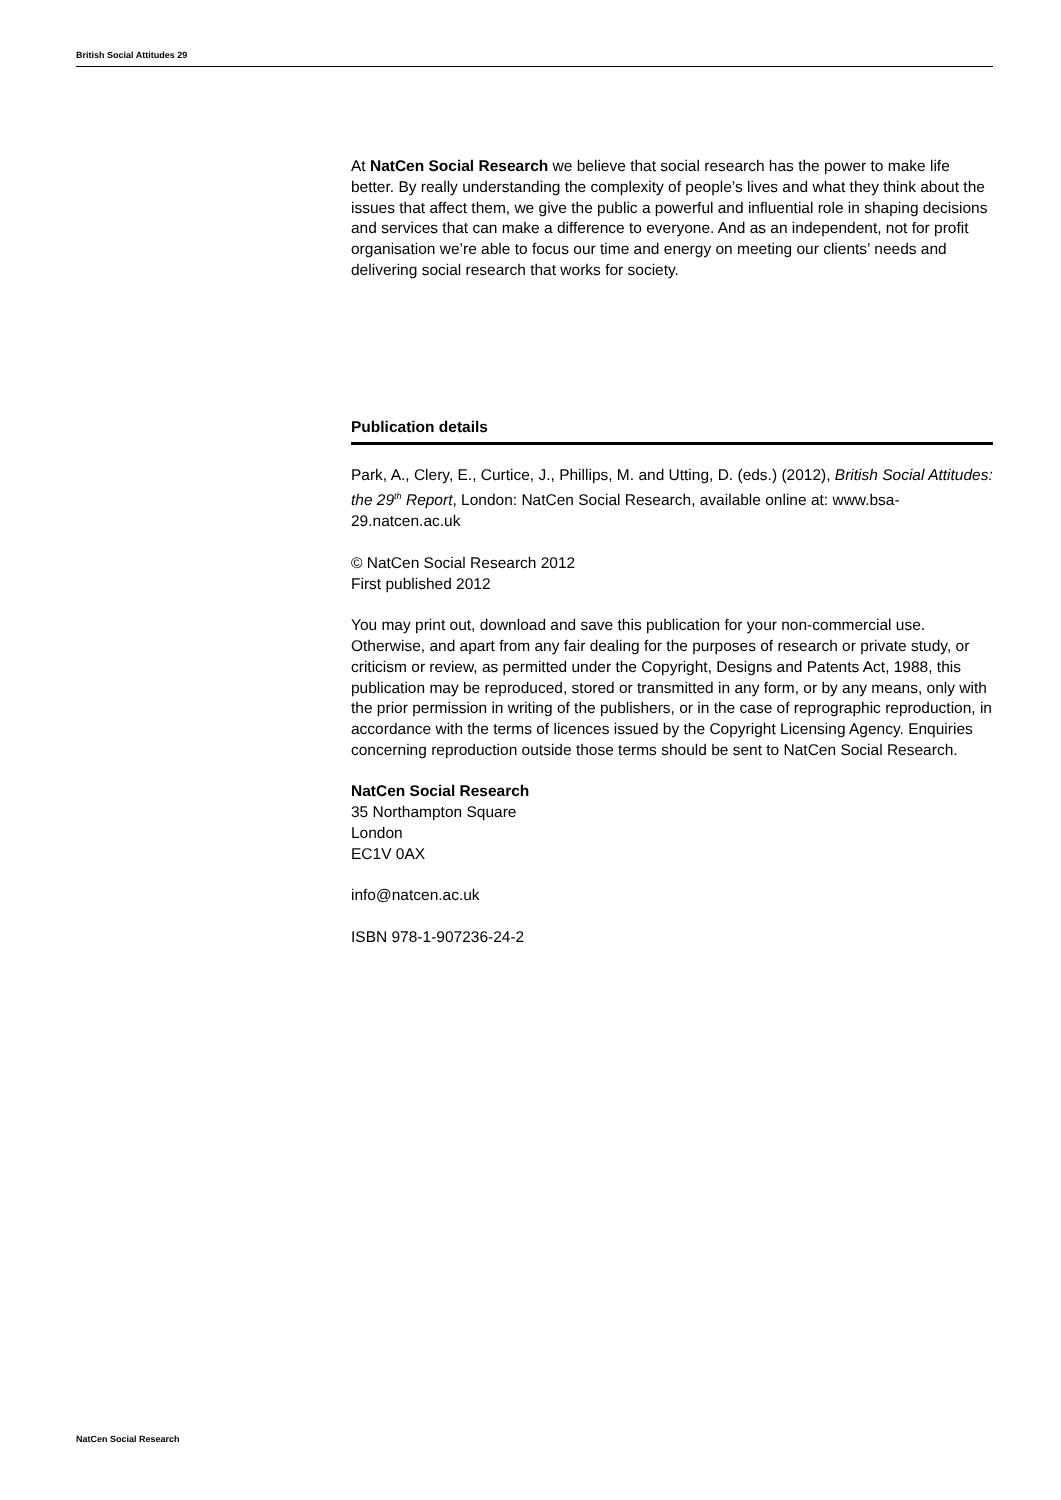British Social Attitudes 29
At NatCen Social Research we believe that social research has the power to make life better. By really understanding the complexity of people’s lives and what they think about the issues that affect them, we give the public a powerful and influential role in shaping decisions and services that can make a difference to everyone. And as an independent, not for profit organisation we’re able to focus our time and energy on meeting our clients’ needs and delivering social research that works for society.
Publication details
Park, A., Clery, E., Curtice, J., Phillips, M. and Utting, D. (eds.) (2012), British Social Attitudes: the 29<sup>th</sup> Report, London: NatCen Social Research, available online at: www.bsa-29.natcen.ac.uk
© NatCen Social Research 2012
First published 2012
You may print out, download and save this publication for your non-commercial use. Otherwise, and apart from any fair dealing for the purposes of research or private study, or criticism or review, as permitted under the Copyright, Designs and Patents Act, 1988, this publication may be reproduced, stored or transmitted in any form, or by any means, only with the prior permission in writing of the publishers, or in the case of reprographic reproduction, in accordance with the terms of licences issued by the Copyright Licensing Agency. Enquiries concerning reproduction outside those terms should be sent to NatCen Social Research.
NatCen Social Research
35 Northampton Square
London
EC1V 0AX
info@natcen.ac.uk
ISBN 978-1-907236-24-2
NatCen Social Research